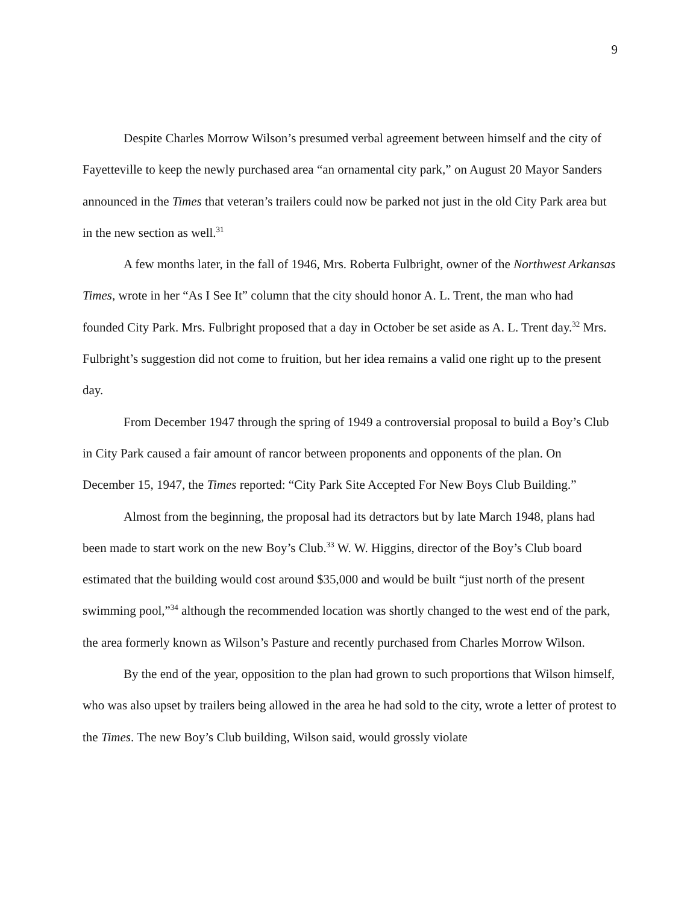9
Despite Charles Morrow Wilson’s presumed verbal agreement between himself and the city of Fayetteville to keep the newly purchased area “an ornamental city park,” on August 20 Mayor Sanders announced in the Times that veteran’s trailers could now be parked not just in the old City Park area but in the new section as well.<sup>31</sup>
A few months later, in the fall of 1946, Mrs. Roberta Fulbright, owner of the Northwest Arkansas Times, wrote in her “As I See It” column that the city should honor A. L. Trent, the man who had founded City Park. Mrs. Fulbright proposed that a day in October be set aside as A. L. Trent day.<sup>32</sup> Mrs. Fulbright’s suggestion did not come to fruition, but her idea remains a valid one right up to the present day.
From December 1947 through the spring of 1949 a controversial proposal to build a Boy’s Club in City Park caused a fair amount of rancor between proponents and opponents of the plan. On December 15, 1947, the Times reported: “City Park Site Accepted For New Boys Club Building.”
Almost from the beginning, the proposal had its detractors but by late March 1948, plans had been made to start work on the new Boy’s Club.<sup>33</sup> W. W. Higgins, director of the Boy’s Club board estimated that the building would cost around $35,000 and would be built “just north of the present swimming pool,”<sup>34</sup> although the recommended location was shortly changed to the west end of the park, the area formerly known as Wilson’s Pasture and recently purchased from Charles Morrow Wilson.
By the end of the year, opposition to the plan had grown to such proportions that Wilson himself, who was also upset by trailers being allowed in the area he had sold to the city, wrote a letter of protest to the Times. The new Boy’s Club building, Wilson said, would grossly violate